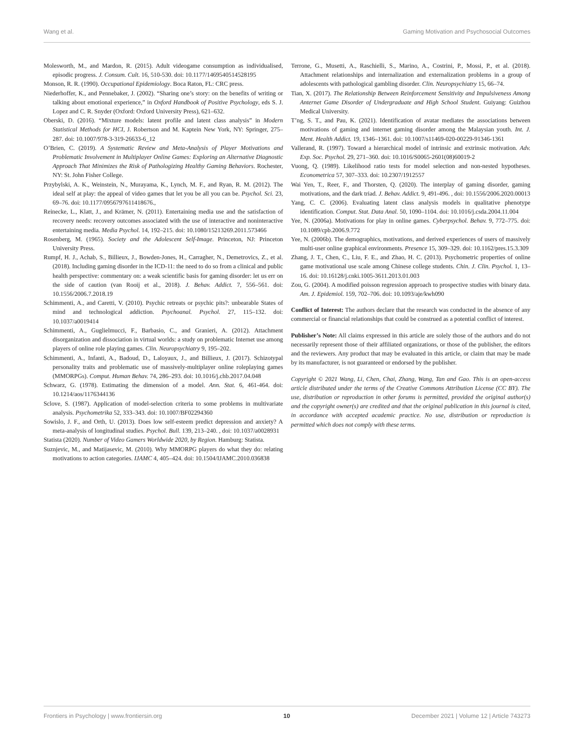Wang et al. Gaming Motivation and Psychosocial Outcomes
Molesworth, M., and Mardon, R. (2015). Adult videogame consumption as individualised, episodic progress. J. Consum. Cult. 16, 510-530. doi: 10.1177/1469540514528195
Monson, R. R. (1990). Occupational Epidemiology. Boca Raton, FL: CRC press.
Niederhoffer, K., and Pennebaker, J. (2002). “Sharing one’s story: on the benefits of writing or talking about emotional experience,” in Oxford Handbook of Positive Psychology, eds S. J. Lopez and C. R. Snyder (Oxford: Oxford University Press), 621–632.
Oberski, D. (2016). “Mixture models: latent profile and latent class analysis” in Modern Statistical Methods for HCI, J. Robertson and M. Kaptein New York, NY: Springer, 275–287. doi: 10.1007/978-3-319-26633-6_12
O’Brien, C. (2019). A Systematic Review and Meta-Analysis of Player Motivations and Problematic Involvement in Multiplayer Online Games: Exploring an Alternative Diagnostic Approach That Minimizes the Risk of Pathologizing Healthy Gaming Behaviors. Rochester, NY: St. John Fisher College.
Przybylski, A. K., Weinstein, N., Murayama, K., Lynch, M. F., and Ryan, R. M. (2012). The ideal self at play: the appeal of video games that let you be all you can be. Psychol. Sci. 23, 69–76. doi: 10.1177/0956797611418676.,
Reinecke, L., Klatt, J., and Krämer, N. (2011). Entertaining media use and the satisfaction of recovery needs: recovery outcomes associated with the use of interactive and noninteractive entertaining media. Media Psychol. 14, 192–215. doi: 10.1080/15213269.2011.573466
Rosenberg, M. (1965). Society and the Adolescent Self-Image. Princeton, NJ: Princeton University Press.
Rumpf, H. J., Achab, S., Billieux, J., Bowden-Jones, H., Carragher, N., Demetrovics, Z., et al. (2018). Including gaming disorder in the ICD-11: the need to do so from a clinical and public health perspective: commentary on: a weak scientific basis for gaming disorder: let us err on the side of caution (van Rooij et al., 2018). J. Behav. Addict. 7, 556–561. doi: 10.1556/2006.7.2018.19
Schimmenti, A., and Caretti, V. (2010). Psychic retreats or psychic pits?: unbearable States of mind and technological addiction. Psychoanal. Psychol. 27, 115–132. doi: 10.1037/a0019414
Schimmenti, A., Guglielmucci, F., Barbasio, C., and Granieri, A. (2012). Attachment disorganization and dissociation in virtual worlds: a study on problematic Internet use among players of online role playing games. Clin. Neuropsychiatry 9, 195–202.
Schimmenti, A., Infanti, A., Badoud, D., Laloyaux, J., and Billieux, J. (2017). Schizotypal personality traits and problematic use of massively-multiplayer online roleplaying games (MMORPGs). Comput. Human Behav. 74, 286–293. doi: 10.1016/j.chb.2017.04.048
Schwarz, G. (1978). Estimating the dimension of a model. Ann. Stat. 6, 461-464. doi: 10.1214/aos/1176344136
Sclove, S. (1987). Application of model-selection criteria to some problems in multivariate analysis. Psychometrika 52, 333–343. doi: 10.1007/BF02294360
Sowislo, J. F., and Orth, U. (2013). Does low self-esteem predict depression and anxiety? A meta-analysis of longitudinal studies. Psychol. Bull. 139, 213–240. , doi: 10.1037/a0028931
Statista (2020). Number of Video Gamers Worldwide 2020, by Region. Hamburg: Statista.
Suznjevic, M., and Matijasevic, M. (2010). Why MMORPG players do what they do: relating motivations to action categories. IJAMC 4, 405–424. doi: 10.1504/IJAMC.2010.036838
Terrone, G., Musetti, A., Raschielli, S., Marino, A., Costrini, P., Mossi, P., et al. (2018). Attachment relationships and internalization and externalization problems in a group of adolescents with pathological gambling disorder. Clin. Neuropsychiatry 15, 66–74.
Tian, X. (2017). The Relationship Between Reinforcement Sensitivity and Impulsiveness Among Anternet Game Disorder of Undergraduate and High School Student. Guiyang: Guizhou Medical University.
T’ng, S. T., and Pau, K. (2021). Identification of avatar mediates the associations between motivations of gaming and internet gaming disorder among the Malaysian youth. Int. J. Ment. Health Addict. 19, 1346–1361. doi: 10.1007/s11469-020-00229-91346-1361
Vallerand, R. (1997). Toward a hierarchical model of intrinsic and extrinsic motivation. Adv. Exp. Soc. Psychol. 29, 271–360. doi: 10.1016/S0065-2601(08)60019-2
Vuong, Q. (1989). Likelihood ratio tests for model selection and non-nested hypotheses. Econometrica 57, 307–333. doi: 10.2307/1912557
Wai Yen, T., Reer, F., and Thorsten, Q. (2020). The interplay of gaming disorder, gaming motivations, and the dark triad. J. Behav. Addict. 9, 491-496. , doi: 10.1556/2006.2020.00013
Yang, C. C. (2006). Evaluating latent class analysis models in qualitative phenotype identification. Comput. Stat. Data Anal. 50, 1090–1104. doi: 10.1016/j.csda.2004.11.004
Yee, N. (2006a). Motivations for play in online games. Cyberpsychol. Behav. 9, 772–775. doi: 10.1089/cpb.2006.9.772
Yee, N. (2006b). The demographics, motivations, and derived experiences of users of massively multi-user online graphical environments. Presence 15, 309–329. doi: 10.1162/pres.15.3.309
Zhang, J. T., Chen, C., Liu, F. E., and Zhao, H. C. (2013). Psychometric properties of online game motivational use scale among Chinese college students. Chin. J. Clin. Psychol. 1, 13–16. doi: 10.16128/j.cnki.1005-3611.2013.01.003
Zou, G. (2004). A modified poisson regression approach to prospective studies with binary data. Am. J. Epidemiol. 159, 702–706. doi: 10.1093/aje/kwh090
Conflict of Interest: The authors declare that the research was conducted in the absence of any commercial or financial relationships that could be construed as a potential conflict of interest.
Publisher’s Note: All claims expressed in this article are solely those of the authors and do not necessarily represent those of their affiliated organizations, or those of the publisher, the editors and the reviewers. Any product that may be evaluated in this article, or claim that may be made by its manufacturer, is not guaranteed or endorsed by the publisher.
Copyright © 2021 Wang, Li, Chen, Chai, Zhang, Wang, Tan and Gao. This is an open-access article distributed under the terms of the Creative Commons Attribution License (CC BY). The use, distribution or reproduction in other forums is permitted, provided the original author(s) and the copyright owner(s) are credited and that the original publication in this journal is cited, in accordance with accepted academic practice. No use, distribution or reproduction is permitted which does not comply with these terms.
Frontiers in Psychology | www.frontiersin.org 10 December 2021 | Volume 12 | Article 743273